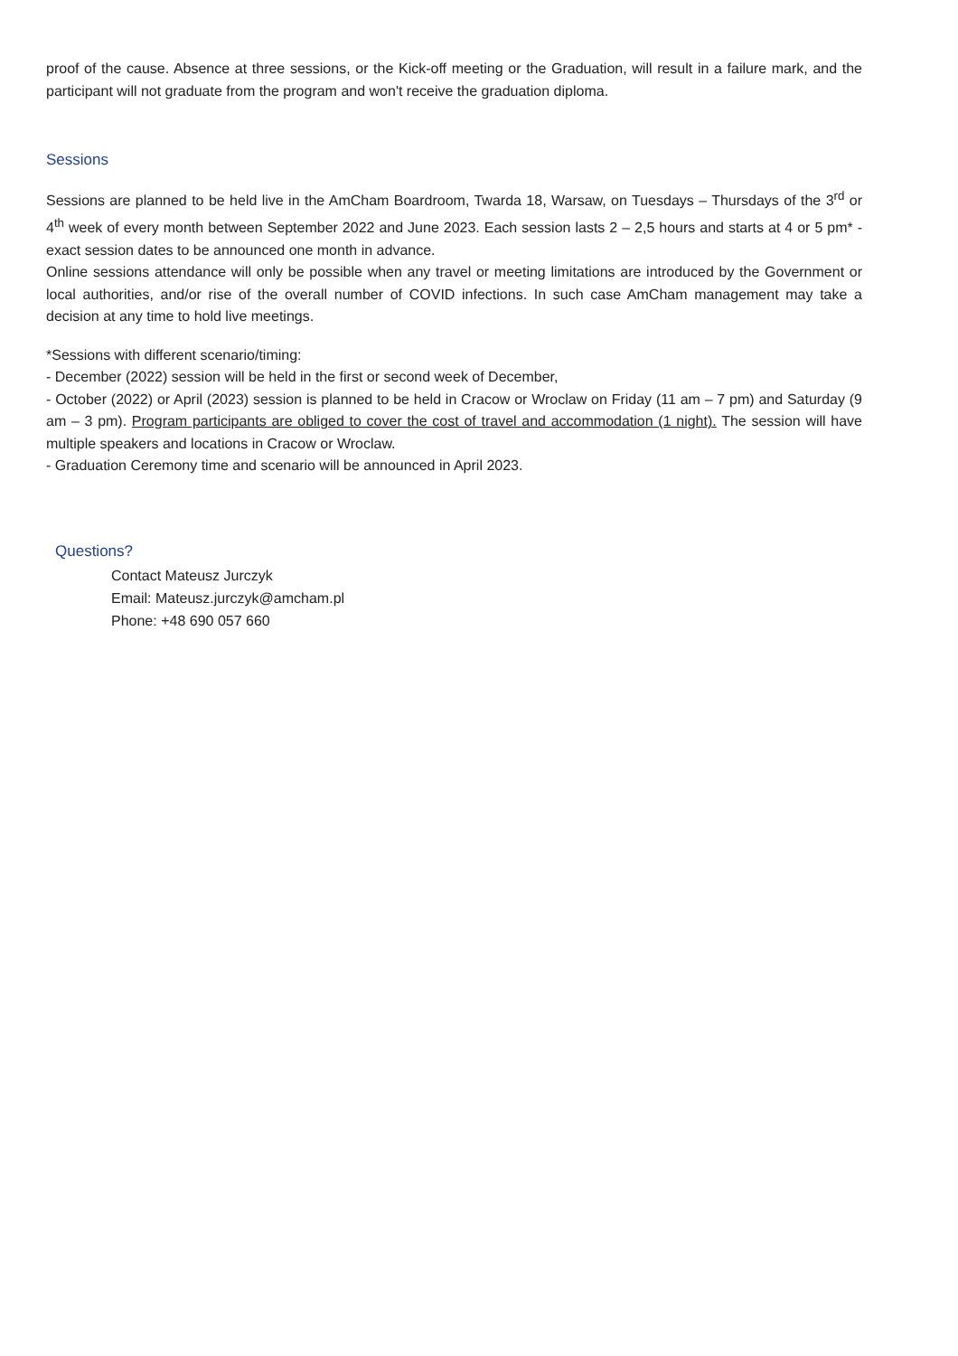proof of the cause. Absence at three sessions, or the Kick-off meeting or the Graduation, will result in a failure mark, and the participant will not graduate from the program and won't receive the graduation diploma.
Sessions
Sessions are planned to be held live in the AmCham Boardroom, Twarda 18, Warsaw, on Tuesdays – Thursdays of the 3<sup>rd</sup> or 4<sup>th</sup> week of every month between September 2022 and June 2023. Each session lasts 2 – 2,5 hours and starts at 4 or 5 pm* - exact session dates to be announced one month in advance.
Online sessions attendance will only be possible when any travel or meeting limitations are introduced by the Government or local authorities, and/or rise of the overall number of COVID infections. In such case AmCham management may take a decision at any time to hold live meetings.
*Sessions with different scenario/timing:
- December (2022) session will be held in the first or second week of December,
- October (2022) or April (2023) session is planned to be held in Cracow or Wroclaw on Friday (11 am – 7 pm) and Saturday (9 am – 3 pm). Program participants are obliged to cover the cost of travel and accommodation (1 night). The session will have multiple speakers and locations in Cracow or Wroclaw.
- Graduation Ceremony time and scenario will be announced in April 2023.
Questions?
Contact Mateusz Jurczyk
Email: Mateusz.jurczyk@amcham.pl
Phone: +48 690 057 660